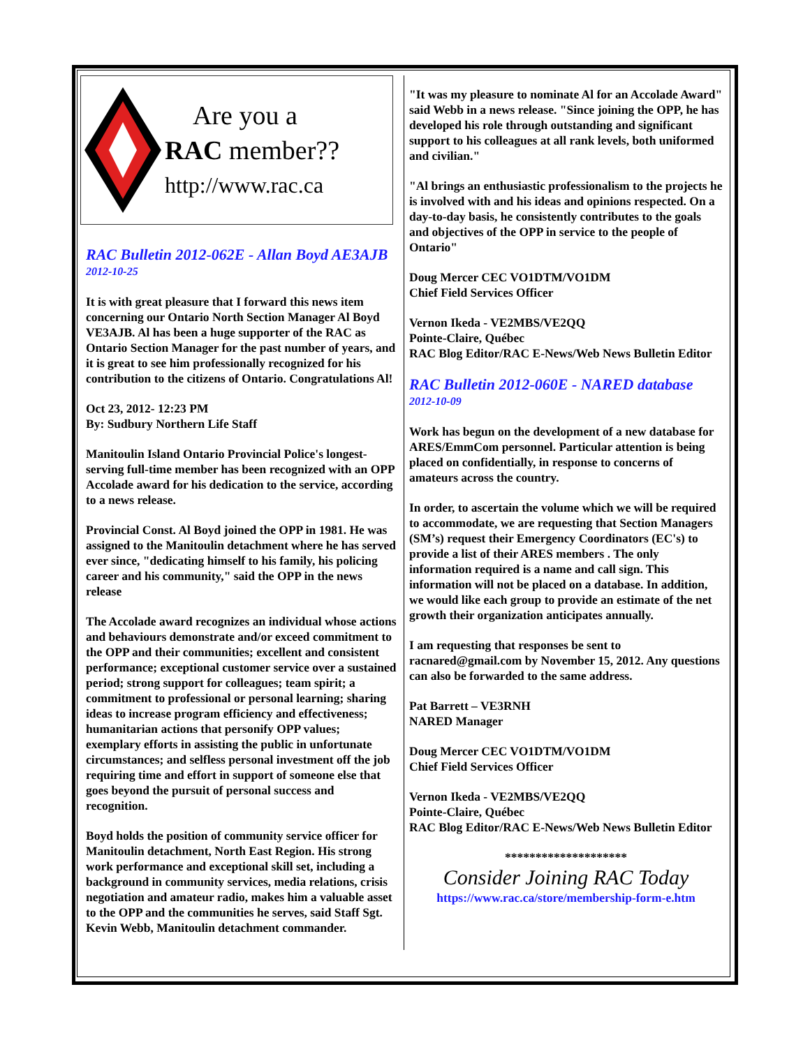Are you a
RAC member??
http://www.rac.ca
RAC Bulletin 2012-062E - Allan Boyd AE3AJB
2012-10-25
It is with great pleasure that I forward this news item concerning our Ontario North Section Manager Al Boyd VE3AJB. Al has been a huge supporter of the RAC as Ontario Section Manager for the past number of years, and it is great to see him professionally recognized for his contribution to the citizens of Ontario. Congratulations Al!
Oct 23, 2012- 12:23 PM
By: Sudbury Northern Life Staff
Manitoulin Island Ontario Provincial Police's longest-serving full-time member has been recognized with an OPP Accolade award for his dedication to the service, according to a news release.
Provincial Const. Al Boyd joined the OPP in 1981. He was assigned to the Manitoulin detachment where he has served ever since, "dedicating himself to his family, his policing career and his community," said the OPP in the news release
The Accolade award recognizes an individual whose actions and behaviours demonstrate and/or exceed commitment to the OPP and their communities; excellent and consistent performance; exceptional customer service over a sustained period; strong support for colleagues; team spirit; a commitment to professional or personal learning; sharing ideas to increase program efficiency and effectiveness; humanitarian actions that personify OPP values; exemplary efforts in assisting the public in unfortunate circumstances; and selfless personal investment off the job requiring time and effort in support of someone else that goes beyond the pursuit of personal success and recognition.
Boyd holds the position of community service officer for Manitoulin detachment, North East Region. His strong work performance and exceptional skill set, including a background in community services, media relations, crisis negotiation and amateur radio, makes him a valuable asset to the OPP and the communities he serves, said Staff Sgt. Kevin Webb, Manitoulin detachment commander.
"It was my pleasure to nominate Al for an Accolade Award" said Webb in a news release. "Since joining the OPP, he has developed his role through outstanding and significant support to his colleagues at all rank levels, both uniformed and civilian."
"Al brings an enthusiastic professionalism to the projects he is involved with and his ideas and opinions respected. On a day-to-day basis, he consistently contributes to the goals and objectives of the OPP in service to the people of Ontario"
Doug Mercer CEC VO1DTM/VO1DM
Chief Field Services Officer
Vernon Ikeda - VE2MBS/VE2QQ
Pointe-Claire, Québec
RAC Blog Editor/RAC E-News/Web News Bulletin Editor
RAC Bulletin 2012-060E - NARED database
2012-10-09
Work has begun on the development of a new database for ARES/EmmCom personnel. Particular attention is being placed on confidentially, in response to concerns of amateurs across the country.
In order, to ascertain the volume which we will be required to accommodate, we are requesting that Section Managers (SM’s) request their Emergency Coordinators (EC's) to provide a list of their ARES members . The only information required is a name and call sign. This information will not be placed on a database. In addition, we would like each group to provide an estimate of the net growth their organization anticipates annually.
I am requesting that responses be sent to racnared@gmail.com by November 15, 2012. Any questions can also be forwarded to the same address.
Pat Barrett – VE3RNH
NARED Manager
Doug Mercer CEC VO1DTM/VO1DM
Chief Field Services Officer
Vernon Ikeda - VE2MBS/VE2QQ
Pointe-Claire, Québec
RAC Blog Editor/RAC E-News/Web News Bulletin Editor
********************
Consider Joining RAC Today
https://www.rac.ca/store/membership-form-e.htm